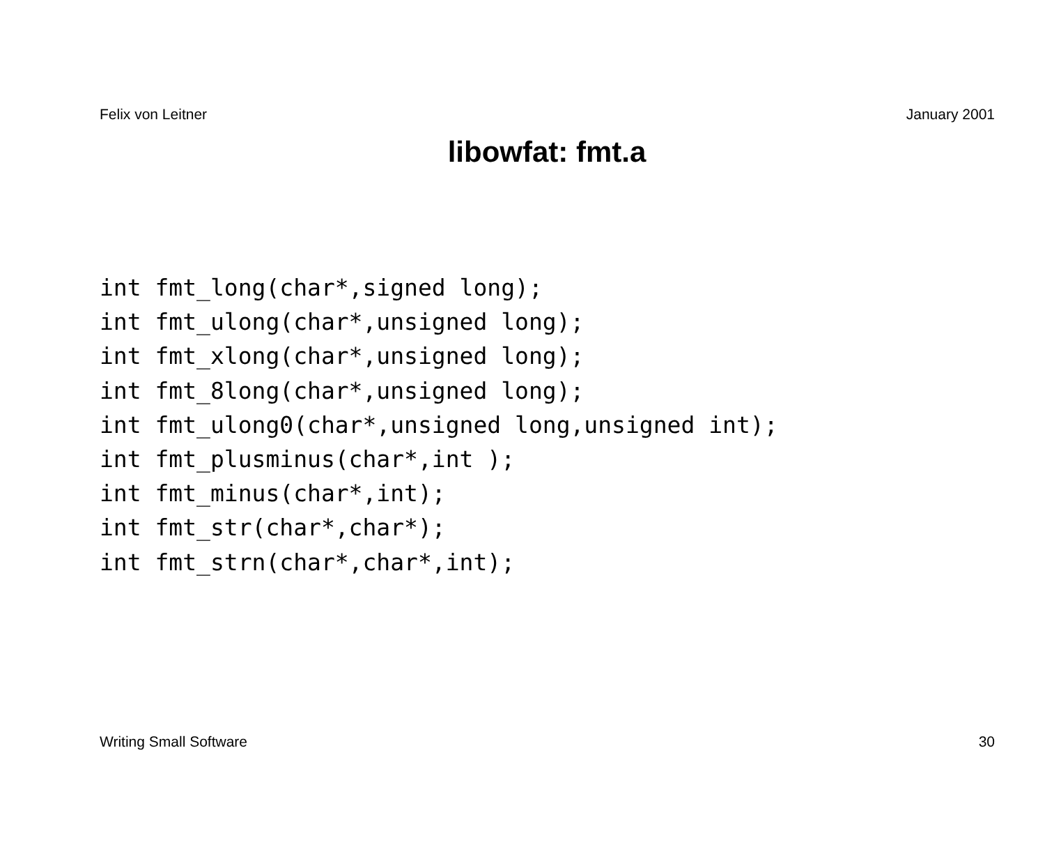Felix von Leitner January 2001
libowfat: fmt.a
int fmt_long(char*,signed long);
int fmt_ulong(char*,unsigned long);
int fmt_xlong(char*,unsigned long);
int fmt_8long(char*,unsigned long);
int fmt_ulong0(char*,unsigned long,unsigned int);
int fmt_plusminus(char*,int );
int fmt_minus(char*,int);
int fmt_str(char*,char*);
int fmt_strn(char*,char*,int);
Writing Small Software 30